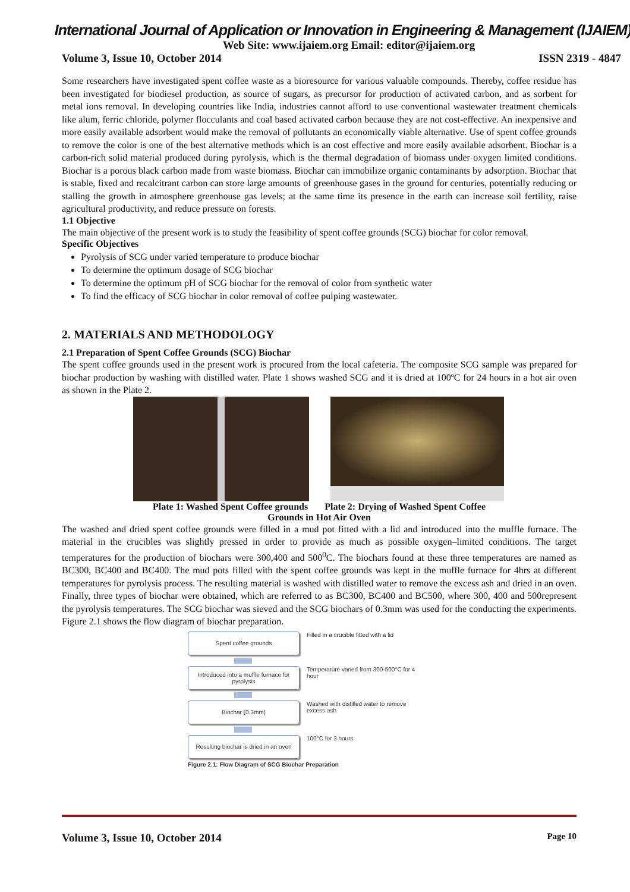International Journal of Application or Innovation in Engineering & Management (IJAIEM)
Web Site: www.ijaiem.org Email: editor@ijaiem.org
Volume 3, Issue 10, October 2014 ISSN 2319 - 4847
Some researchers have investigated spent coffee waste as a bioresource for various valuable compounds. Thereby, coffee residue has been investigated for biodiesel production, as source of sugars, as precursor for production of activated carbon, and as sorbent for metal ions removal. In developing countries like India, industries cannot afford to use conventional wastewater treatment chemicals like alum, ferric chloride, polymer flocculants and coal based activated carbon because they are not cost-effective. An inexpensive and more easily available adsorbent would make the removal of pollutants an economically viable alternative. Use of spent coffee grounds to remove the color is one of the best alternative methods which is an cost effective and more easily available adsorbent. Biochar is a carbon-rich solid material produced during pyrolysis, which is the thermal degradation of biomass under oxygen limited conditions. Biochar is a porous black carbon made from waste biomass. Biochar can immobilize organic contaminants by adsorption. Biochar that is stable, fixed and recalcitrant carbon can store large amounts of greenhouse gases in the ground for centuries, potentially reducing or stalling the growth in atmosphere greenhouse gas levels; at the same time its presence in the earth can increase soil fertility, raise agricultural productivity, and reduce pressure on forests.
1.1 Objective
The main objective of the present work is to study the feasibility of spent coffee grounds (SCG) biochar for color removal.
Specific Objectives
Pyrolysis of SCG under varied temperature to produce biochar
To determine the optimum dosage of SCG biochar
To determine the optimum pH of SCG biochar for the removal of color from synthetic water
To find the efficacy of SCG biochar in color removal of coffee pulping wastewater.
2. MATERIALS AND METHODOLOGY
2.1 Preparation of Spent Coffee Grounds (SCG) Biochar
The spent coffee grounds used in the present work is procured from the local cafeteria. The composite SCG sample was prepared for biochar production by washing with distilled water. Plate 1 shows washed SCG and it is dried at 100ºC for 24 hours in a hot air oven as shown in the Plate 2.
Plate 1: Washed Spent Coffee grounds Plate 2: Drying of Washed Spent Coffee
Grounds in Hot Air Oven
The washed and dried spent coffee grounds were filled in a mud pot fitted with a lid and introduced into the muffle furnace. The material in the crucibles was slightly pressed in order to provide as much as possible oxygen–limited conditions. The target temperatures for the production of biochars were 300,400 and 500<sup>0</sup>C. The biochars found at these three temperatures are named as BC300, BC400 and BC400. The mud pots filled with the spent coffee grounds was kept in the muffle furnace for 4hrs at different temperatures for pyrolysis process. The resulting material is washed with distilled water to remove the excess ash and dried in an oven. Finally, three types of biochar were obtained, which are referred to as BC300, BC400 and BC500, where 300, 400 and 500represent the pyrolysis temperatures. The SCG biochar was sieved and the SCG biochars of 0.3mm was used for the conducting the experiments. Figure 2.1 shows the flow diagram of biochar preparation.
Spent coffee grounds
Filled in a crucible fitted with a lid
Introduced into a muffle furnace for pyrolysis
Temperature varied from 300-500°C for 4 hour
Biochar (0.3mm)
Washed with distilled water to remove excess ash
Resulting biochar is dried in an oven
100°C for 3 hours
Figure 2.1: Flow Diagram of SCG Biochar Preparation
Volume 3, Issue 10, October 2014 Page 10